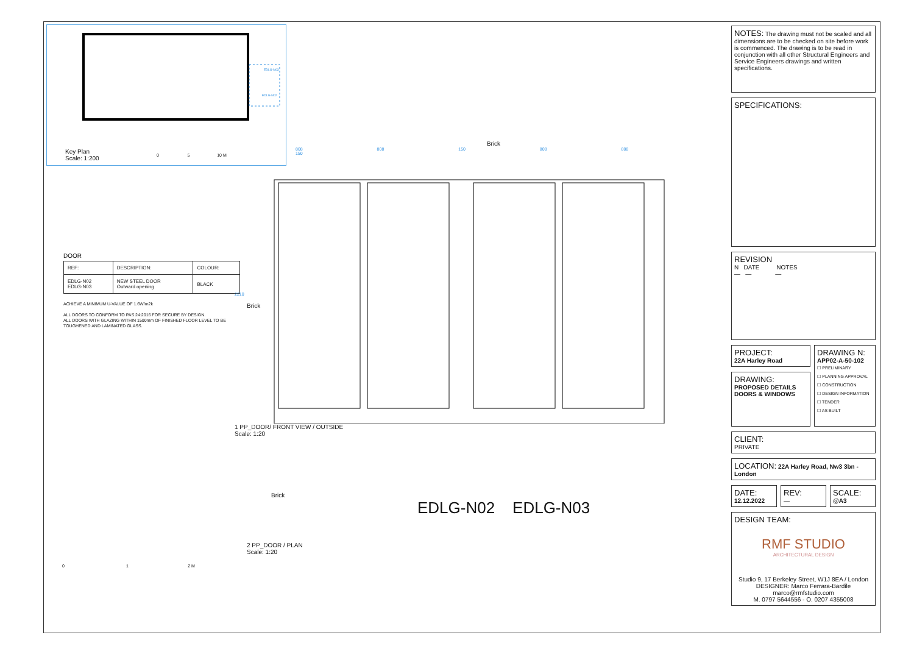EDLG-N03
EDLG-N02
Key Plan
Scale: 1:200
0 5 10 M
DOOR
| REF: | DESCRIPTION: | COLOUR: |
| --- | --- | --- |
| EDLG-N02 EDLG-N03 | NEW STEEL DOOR Outward opening | BLACK |
ACHIEVE A MINIMUM U-VALUE OF 1.6W/m2k
ALL DOORS TO CONFORM TO PAS 24:2016 FOR SECURE BY DESIGN.
ALL DOORS WITH GLAZING WITHIN 1500mm OF FINISHED FLOOR LEVEL TO BE TOUGHENED AND LAMINATED GLASS.
0 1 2 M
Brick
808 808 150 808 808 150
Brick
2210
1 PP_DOOR/ FRONT VIEW / OUTSIDE
Scale: 1:20
Brick
EDLG-N02 EDLG-N03
2 PP_DOOR / PLAN
Scale: 1:20
NOTES: The drawing must not be scaled and all dimensions are to be checked on site before work is commenced. The drawing is to be read in conjunction with all other Structural Engineers and Service Engineers drawings and written specifications.
SPECIFICATIONS:
REVISION
N DATE NOTES
— — —
PROJECT:
22A Harley Road
DRAWING:
PROPOSED DETAILS
DOORS & WINDOWS
DRAWING N:
APP02-A-50-102
☐ PRELIMINARY
☐ PLANNING APPROVAL
☐ CONSTRUCTION
☐ DESIGN INFORMATION
☐ TENDER
☐ AS BUILT
CLIENT:
PRIVATE
LOCATION: 22A Harley Road, Nw3 3bn - London
DATE:
12.12.2022
REV:
—
SCALE:
@A3
DESIGN TEAM:
RMF STUDIO
ARCHITECTURAL DESIGN
Studio 9, 17 Berkeley Street, W1J 8EA / London
DESIGNER: Marco Ferrara-Bardile
marco@rmfstudio.com
M. 0797 5644556 - O. 0207 4355008